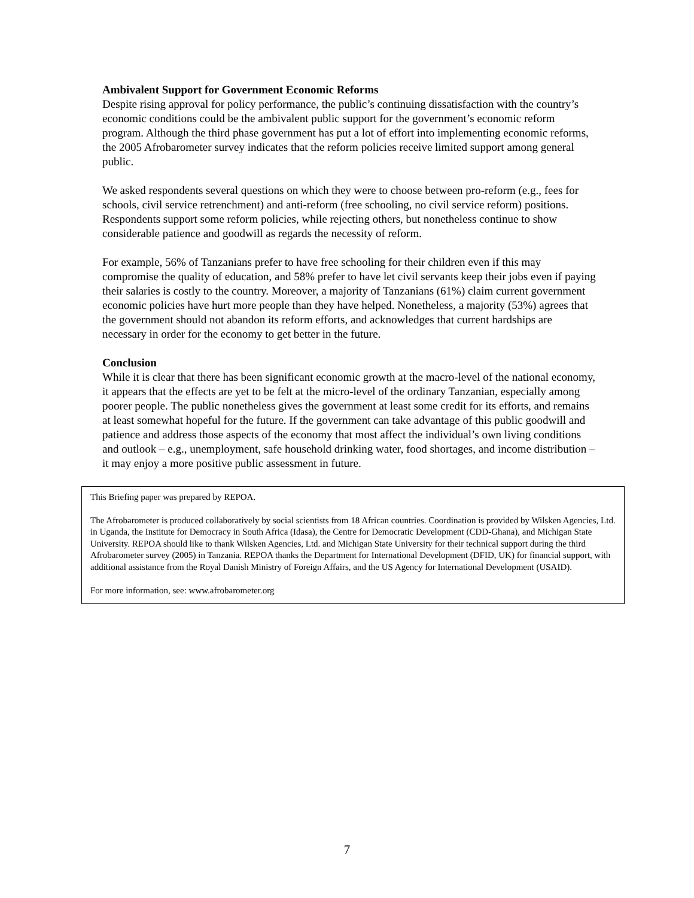Ambivalent Support for Government Economic Reforms
Despite rising approval for policy performance, the public’s continuing dissatisfaction with the country’s economic conditions could be the ambivalent public support for the government’s economic reform program. Although the third phase government has put a lot of effort into implementing economic reforms, the 2005 Afrobarometer survey indicates that the reform policies receive limited support among general public.
We asked respondents several questions on which they were to choose between pro-reform (e.g., fees for schools, civil service retrenchment) and anti-reform (free schooling, no civil service reform) positions. Respondents support some reform policies, while rejecting others, but nonetheless continue to show considerable patience and goodwill as regards the necessity of reform.
For example, 56% of Tanzanians prefer to have free schooling for their children even if this may compromise the quality of education, and 58% prefer to have let civil servants keep their jobs even if paying their salaries is costly to the country. Moreover, a majority of Tanzanians (61%) claim current government economic policies have hurt more people than they have helped. Nonetheless, a majority (53%) agrees that the government should not abandon its reform efforts, and acknowledges that current hardships are necessary in order for the economy to get better in the future.
Conclusion
While it is clear that there has been significant economic growth at the macro-level of the national economy, it appears that the effects are yet to be felt at the micro-level of the ordinary Tanzanian, especially among poorer people. The public nonetheless gives the government at least some credit for its efforts, and remains at least somewhat hopeful for the future. If the government can take advantage of this public goodwill and patience and address those aspects of the economy that most affect the individual’s own living conditions and outlook – e.g., unemployment, safe household drinking water, food shortages, and income distribution – it may enjoy a more positive public assessment in future.
This Briefing paper was prepared by REPOA.
The Afrobarometer is produced collaboratively by social scientists from 18 African countries. Coordination is provided by Wilsken Agencies, Ltd. in Uganda, the Institute for Democracy in South Africa (Idasa), the Centre for Democratic Development (CDD-Ghana), and Michigan State University. REPOA should like to thank Wilsken Agencies, Ltd. and Michigan State University for their technical support during the third Afrobarometer survey (2005) in Tanzania. REPOA thanks the Department for International Development (DFID, UK) for financial support, with additional assistance from the Royal Danish Ministry of Foreign Affairs, and the US Agency for International Development (USAID).
For more information, see: www.afrobarometer.org
7